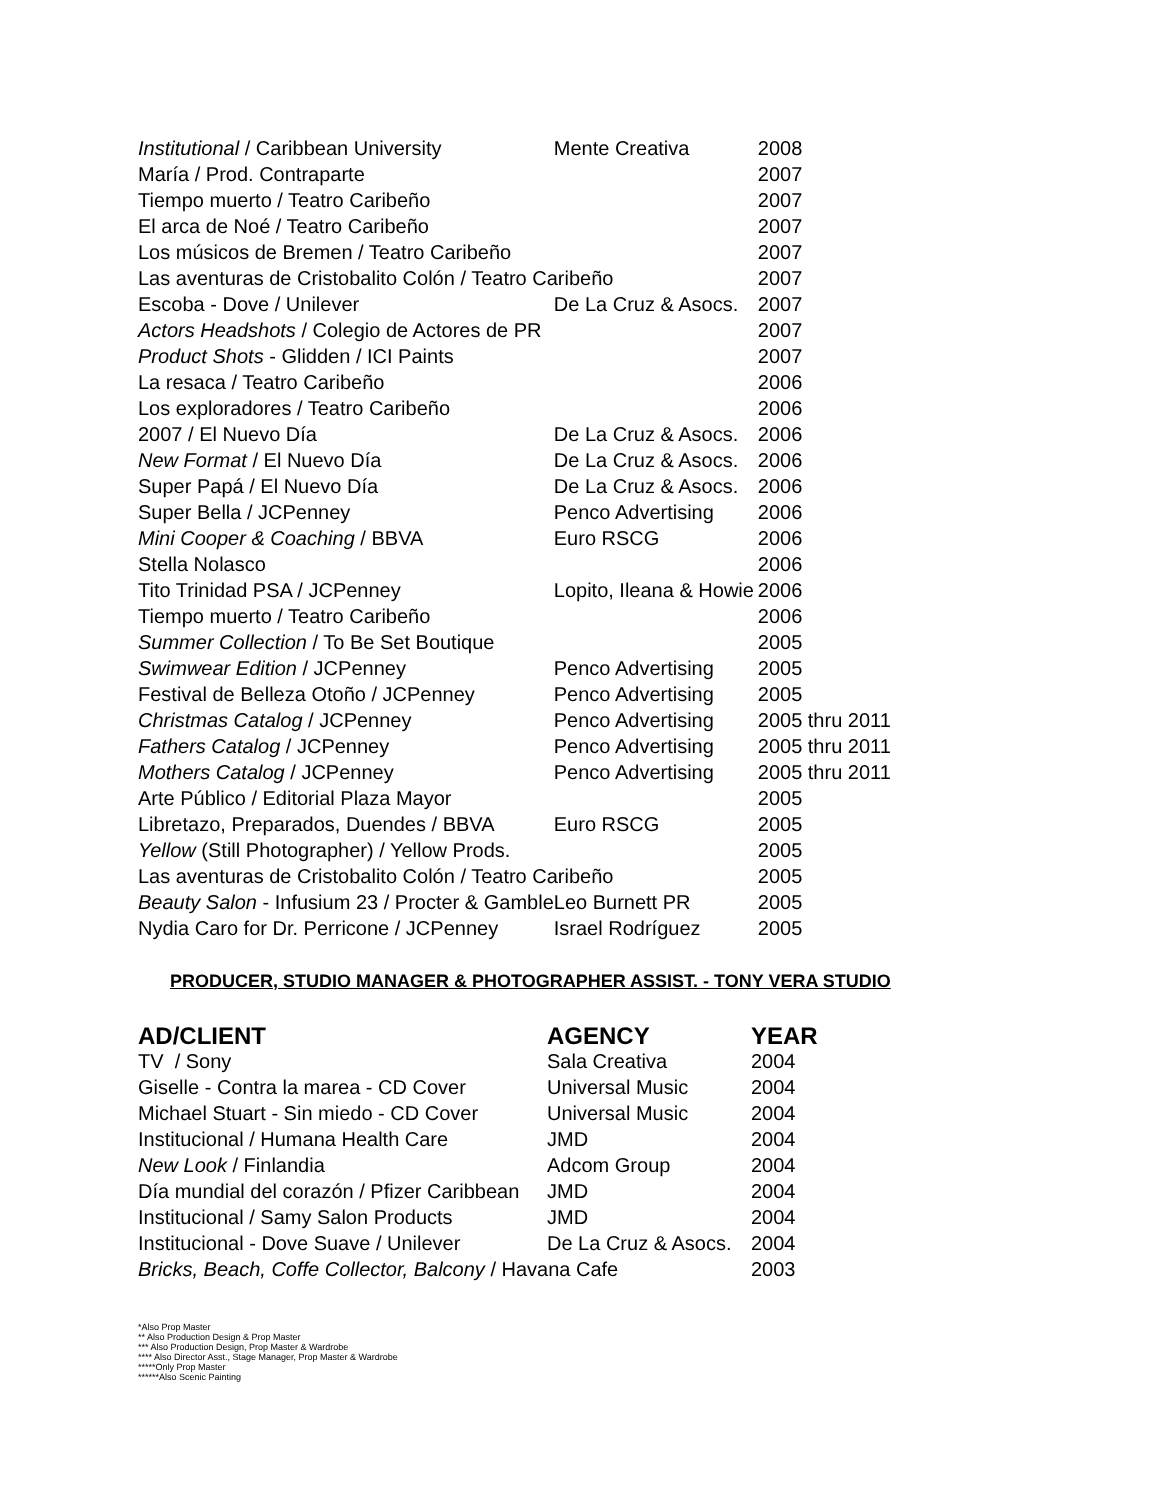| Institutional / Caribbean University | Mente Creativa | 2008 |
| María / Prod. Contraparte | | 2007 |
| Tiempo muerto / Teatro Caribeño | | 2007 |
| El arca de Noé / Teatro Caribeño | | 2007 |
| Los músicos de Bremen / Teatro Caribeño | | 2007 |
| Las aventuras de Cristobalito Colón / Teatro Caribeño | | 2007 |
| Escoba - Dove / Unilever | De La Cruz & Asocs. | 2007 |
| Actors Headshots / Colegio de Actores de PR | | 2007 |
| Product Shots - Glidden / ICI Paints | | 2007 |
| La resaca / Teatro Caribeño | | 2006 |
| Los exploradores / Teatro Caribeño | | 2006 |
| 2007 / El Nuevo Día | De La Cruz & Asocs. | 2006 |
| New Format / El Nuevo Día | De La Cruz & Asocs. | 2006 |
| Super Papá / El Nuevo Día | De La Cruz & Asocs. | 2006 |
| Super Bella / JCPenney | Penco Advertising | 2006 |
| Mini Cooper & Coaching / BBVA | Euro RSCG | 2006 |
| Stella Nolasco | | 2006 |
| Tito Trinidad PSA / JCPenney | Lopito, Ileana & Howie | 2006 |
| Tiempo muerto / Teatro Caribeño | | 2006 |
| Summer Collection / To Be Set Boutique | | 2005 |
| Swimwear Edition / JCPenney | Penco Advertising | 2005 |
| Festival de Belleza Otoño / JCPenney | Penco Advertising | 2005 |
| Christmas Catalog / JCPenney | Penco Advertising | 2005 thru 2011 |
| Fathers Catalog / JCPenney | Penco Advertising | 2005 thru 2011 |
| Mothers Catalog / JCPenney | Penco Advertising | 2005 thru 2011 |
| Arte Público / Editorial Plaza Mayor | | 2005 |
| Libretazo, Preparados, Duendes / BBVA | Euro RSCG | 2005 |
| Yellow (Still Photographer) / Yellow Prods. | | 2005 |
| Las aventuras de Cristobalito Colón / Teatro Caribeño | | 2005 |
| Beauty Salon - Infusium 23 / Procter & Gamble | Leo Burnett PR | 2005 |
| Nydia Caro for Dr. Perricone / JCPenney | Israel Rodríguez | 2005 |
PRODUCER, STUDIO MANAGER & PHOTOGRAPHER ASSIST. - TONY VERA STUDIO
| AD/CLIENT | AGENCY | YEAR |
| --- | --- | --- |
| TV / Sony | Sala Creativa | 2004 |
| Giselle - Contra la marea - CD Cover | Universal Music | 2004 |
| Michael Stuart - Sin miedo - CD Cover | Universal Music | 2004 |
| Institucional / Humana Health Care | JMD | 2004 |
| New Look / Finlandia | Adcom Group | 2004 |
| Día mundial del corazón / Pfizer Caribbean | JMD | 2004 |
| Institucional / Samy Salon Products | JMD | 2004 |
| Institucional - Dove Suave / Unilever | De La Cruz & Asocs. | 2004 |
| Bricks, Beach, Coffe Collector, Balcony / Havana Cafe | | 2003 |
*Also Prop Master
** Also Production Design & Prop Master
*** Also Production Design, Prop Master & Wardrobe
**** Also Director Asst., Stage Manager, Prop Master & Wardrobe
*****Only Prop Master
******Also Scenic Painting